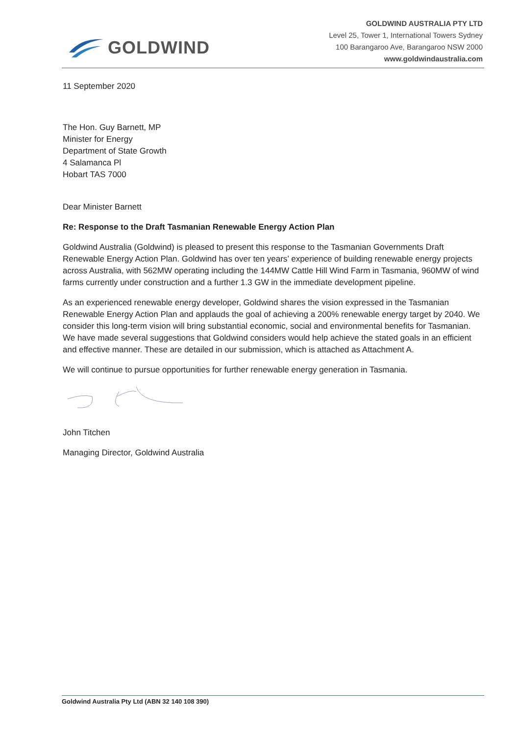GOLDWIND
GOLDWIND AUSTRALIA PTY LTD
Level 25, Tower 1, International Towers Sydney
100 Barangaroo Ave, Barangaroo NSW 2000
www.goldwindaustralia.com
11 September 2020
The Hon. Guy Barnett, MP
Minister for Energy
Department of State Growth
4 Salamanca Pl
Hobart TAS 7000
Dear Minister Barnett
Re: Response to the Draft Tasmanian Renewable Energy Action Plan
Goldwind Australia (Goldwind) is pleased to present this response to the Tasmanian Governments Draft Renewable Energy Action Plan. Goldwind has over ten years’ experience of building renewable energy projects across Australia, with 562MW operating including the 144MW Cattle Hill Wind Farm in Tasmania, 960MW of wind farms currently under construction and a further 1.3 GW in the immediate development pipeline.
As an experienced renewable energy developer, Goldwind shares the vision expressed in the Tasmanian Renewable Energy Action Plan and applauds the goal of achieving a 200% renewable energy target by 2040. We consider this long-term vision will bring substantial economic, social and environmental benefits for Tasmanian. We have made several suggestions that Goldwind considers would help achieve the stated goals in an efficient and effective manner. These are detailed in our submission, which is attached as Attachment A.
We will continue to pursue opportunities for further renewable energy generation in Tasmania.
John Titchen
Managing Director, Goldwind Australia
Goldwind Australia Pty Ltd (ABN 32 140 108 390)